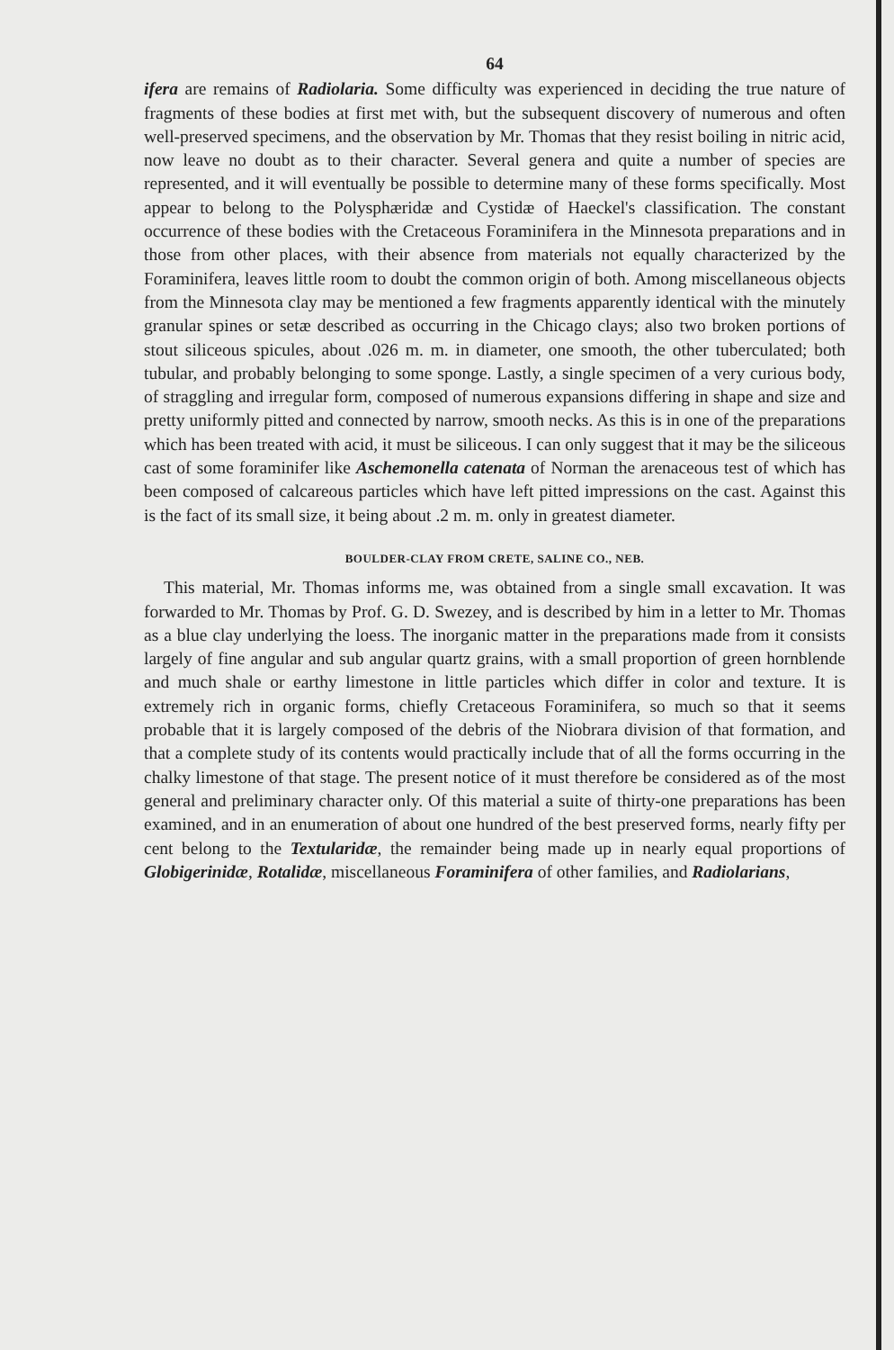64
ifera are remains of Radiolaria. Some difficulty was experienced in deciding the true nature of fragments of these bodies at first met with, but the subsequent discovery of numerous and often well-preserved specimens, and the observation by Mr. Thomas that they resist boiling in nitric acid, now leave no doubt as to their character. Several genera and quite a number of species are represented, and it will eventually be possible to determine many of these forms specifically. Most appear to belong to the Polysphæridæ and Cystidæ of Haeckel's classification. The constant occurrence of these bodies with the Cretaceous Foraminifera in the Minnesota preparations and in those from other places, with their absence from materials not equally characterized by the Foraminifera, leaves little room to doubt the common origin of both. Among miscellaneous objects from the Minnesota clay may be mentioned a few fragments apparently identical with the minutely granular spines or setæ described as occurring in the Chicago clays; also two broken portions of stout siliceous spicules, about .026 m. m. in diameter, one smooth, the other tuberculated; both tubular, and probably belonging to some sponge. Lastly, a single specimen of a very curious body, of straggling and irregular form, composed of numerous expansions differing in shape and size and pretty uniformly pitted and connected by narrow, smooth necks. As this is in one of the preparations which has been treated with acid, it must be siliceous. I can only suggest that it may be the siliceous cast of some foraminifer like Aschemonella catenata of Norman the arenaceous test of which has been composed of calcareous particles which have left pitted impressions on the cast. Against this is the fact of its small size, it being about .2 m. m. only in greatest diameter.
BOULDER-CLAY FROM CRETE, SALINE CO., NEB.
This material, Mr. Thomas informs me, was obtained from a single small excavation. It was forwarded to Mr. Thomas by Prof. G. D. Swezey, and is described by him in a letter to Mr. Thomas as a blue clay underlying the loess. The inorganic matter in the preparations made from it consists largely of fine angular and sub angular quartz grains, with a small proportion of green hornblende and much shale or earthy limestone in little particles which differ in color and texture. It is extremely rich in organic forms, chiefly Cretaceous Foraminifera, so much so that it seems probable that it is largely composed of the debris of the Niobrara division of that formation, and that a complete study of its contents would practically include that of all the forms occurring in the chalky limestone of that stage. The present notice of it must therefore be considered as of the most general and preliminary character only. Of this material a suite of thirty-one preparations has been examined, and in an enumeration of about one hundred of the best preserved forms, nearly fifty per cent belong to the Textularidæ, the remainder being made up in nearly equal proportions of Globigerinidæ, Rotalidæ, miscellaneous Foraminifera of other families, and Radiolarians,